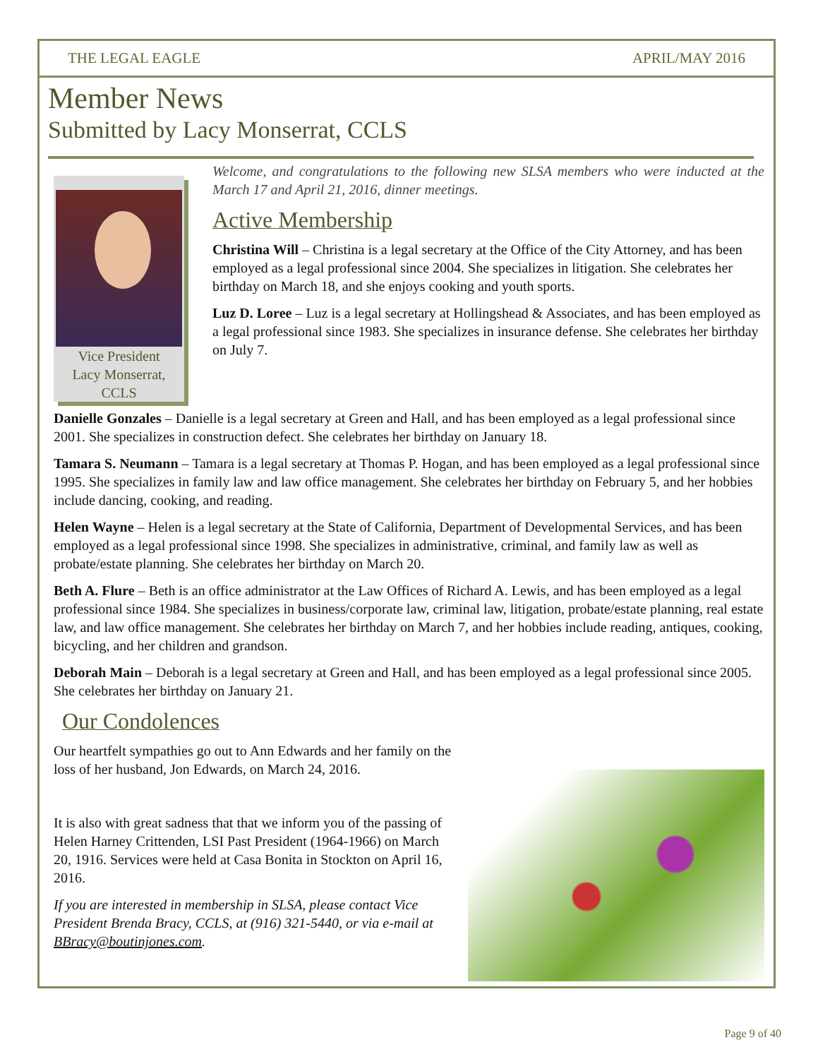THE LEGAL EAGLE APRIL/MAY 2016
Member News
Submitted by Lacy Monserrat, CCLS
Vice President
Lacy Monserrat,
CCLS
Welcome, and congratulations to the following new SLSA members who were inducted at the March 17 and April 21, 2016, dinner meetings.
Active Membership
Christina Will – Christina is a legal secretary at the Office of the City Attorney, and has been employed as a legal professional since 2004. She specializes in litigation. She celebrates her birthday on March 18, and she enjoys cooking and youth sports.
Luz D. Loree – Luz is a legal secretary at Hollingshead & Associates, and has been employed as a legal professional since 1983. She specializes in insurance defense. She celebrates her birthday on July 7.
Danielle Gonzales – Danielle is a legal secretary at Green and Hall, and has been employed as a legal professional since 2001. She specializes in construction defect. She celebrates her birthday on January 18.
Tamara S. Neumann – Tamara is a legal secretary at Thomas P. Hogan, and has been employed as a legal professional since 1995. She specializes in family law and law office management. She celebrates her birthday on February 5, and her hobbies include dancing, cooking, and reading.
Helen Wayne – Helen is a legal secretary at the State of California, Department of Developmental Services, and has been employed as a legal professional since 1998. She specializes in administrative, criminal, and family law as well as probate/estate planning. She celebrates her birthday on March 20.
Beth A. Flure – Beth is an office administrator at the Law Offices of Richard A. Lewis, and has been employed as a legal professional since 1984. She specializes in business/corporate law, criminal law, litigation, probate/estate planning, real estate law, and law office management. She celebrates her birthday on March 7, and her hobbies include reading, antiques, cooking, bicycling, and her children and grandson.
Deborah Main – Deborah is a legal secretary at Green and Hall, and has been employed as a legal professional since 2005. She celebrates her birthday on January 21.
Our Condolences
Our heartfelt sympathies go out to Ann Edwards and her family on the loss of her husband, Jon Edwards, on March 24, 2016.
It is also with great sadness that that we inform you of the passing of Helen Harney Crittenden, LSI Past President (1964-1966) on March 20, 1916. Services were held at Casa Bonita in Stockton on April 16, 2016.
If you are interested in membership in SLSA, please contact Vice President Brenda Bracy, CCLS, at (916) 321-5440, or via e-mail at BBracy@boutinjones.com.
Page 9 of 40